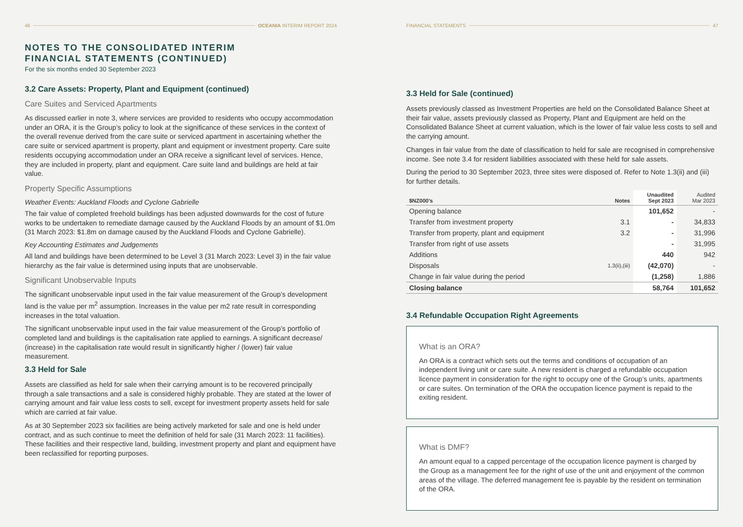46 OCEANIA INTERIM REPORT 2024
NOTES TO THE CONSOLIDATED INTERIM
FINANCIAL STATEMENTS (CONTINUED)
For the six months ended 30 September 2023
3.2 Care Assets: Property, Plant and Equipment (continued)
Care Suites and Serviced Apartments
As discussed earlier in note 3, where services are provided to residents who occupy accommodation under an ORA, it is the Group’s policy to look at the significance of these services in the context of the overall revenue derived from the care suite or serviced apartment in ascertaining whether the care suite or serviced apartment is property, plant and equipment or investment property. Care suite residents occupying accommodation under an ORA receive a significant level of services. Hence, they are included in property, plant and equipment. Care suite land and buildings are held at fair value.
Property Specific Assumptions
Weather Events: Auckland Floods and Cyclone Gabrielle
The fair value of completed freehold buildings has been adjusted downwards for the cost of future works to be undertaken to remediate damage caused by the Auckland Floods by an amount of $1.0m (31 March 2023: $1.8m on damage caused by the Auckland Floods and Cyclone Gabrielle).
Key Accounting Estimates and Judgements
All land and buildings have been determined to be Level 3 (31 March 2023: Level 3) in the fair value hierarchy as the fair value is determined using inputs that are unobservable.
Significant Unobservable Inputs
The significant unobservable input used in the fair value measurement of the Group’s development land is the value per m<sup>2</sup> assumption. Increases in the value per m2 rate result in corresponding increases in the total valuation.
The significant unobservable input used in the fair value measurement of the Group’s portfolio of completed land and buildings is the capitalisation rate applied to earnings. A significant decrease/ (increase) in the capitalisation rate would result in significantly higher / (lower) fair value measurement.
3.3 Held for Sale
Assets are classified as held for sale when their carrying amount is to be recovered principally through a sale transactions and a sale is considered highly probable. They are stated at the lower of carrying amount and fair value less costs to sell, except for investment property assets held for sale which are carried at fair value.
As at 30 September 2023 six facilities are being actively marketed for sale and one is held under contract, and as such continue to meet the definition of held for sale (31 March 2023: 11 facilities). These facilities and their respective land, building, investment property and plant and equipment have been reclassified for reporting purposes.
FINANCIAL STATEMENTS 47
3.3 Held for Sale (continued)
Assets previously classed as Investment Properties are held on the Consolidated Balance Sheet at their fair value, assets previously classed as Property, Plant and Equipment are held on the Consolidated Balance Sheet at current valuation, which is the lower of fair value less costs to sell and the carrying amount.
Changes in fair value from the date of classification to held for sale are recognised in comprehensive income. See note 3.4 for resident liabilities associated with these held for sale assets.
During the period to 30 September 2023, three sites were disposed of. Refer to Note 1.3(ii) and (iii) for further details.
| $NZ000’s | Notes | Unaudited Sept 2023 | Audited Mar 2023 |
| --- | --- | --- | --- |
| Opening balance | | 101,652 | - |
| Transfer from investment property | 3.1 | - | 34,833 |
| Transfer from property, plant and equipment | 3.2 | - | 31,996 |
| Transfer from right of use assets | | - | 31,995 |
| Additions | | 440 | 942 |
| Disposals | 1.3(ii),(iii) | (42,070) | - |
| Change in fair value during the period | | (1,258) | 1,886 |
| Closing balance | | 58,764 | 101,652 |
3.4 Refundable Occupation Right Agreements
What is an ORA?
An ORA is a contract which sets out the terms and conditions of occupation of an independent living unit or care suite. A new resident is charged a refundable occupation licence payment in consideration for the right to occupy one of the Group’s units, apartments or care suites. On termination of the ORA the occupation licence payment is repaid to the exiting resident.
What is DMF?
An amount equal to a capped percentage of the occupation licence payment is charged by the Group as a management fee for the right of use of the unit and enjoyment of the common areas of the village. The deferred management fee is payable by the resident on termination of the ORA.